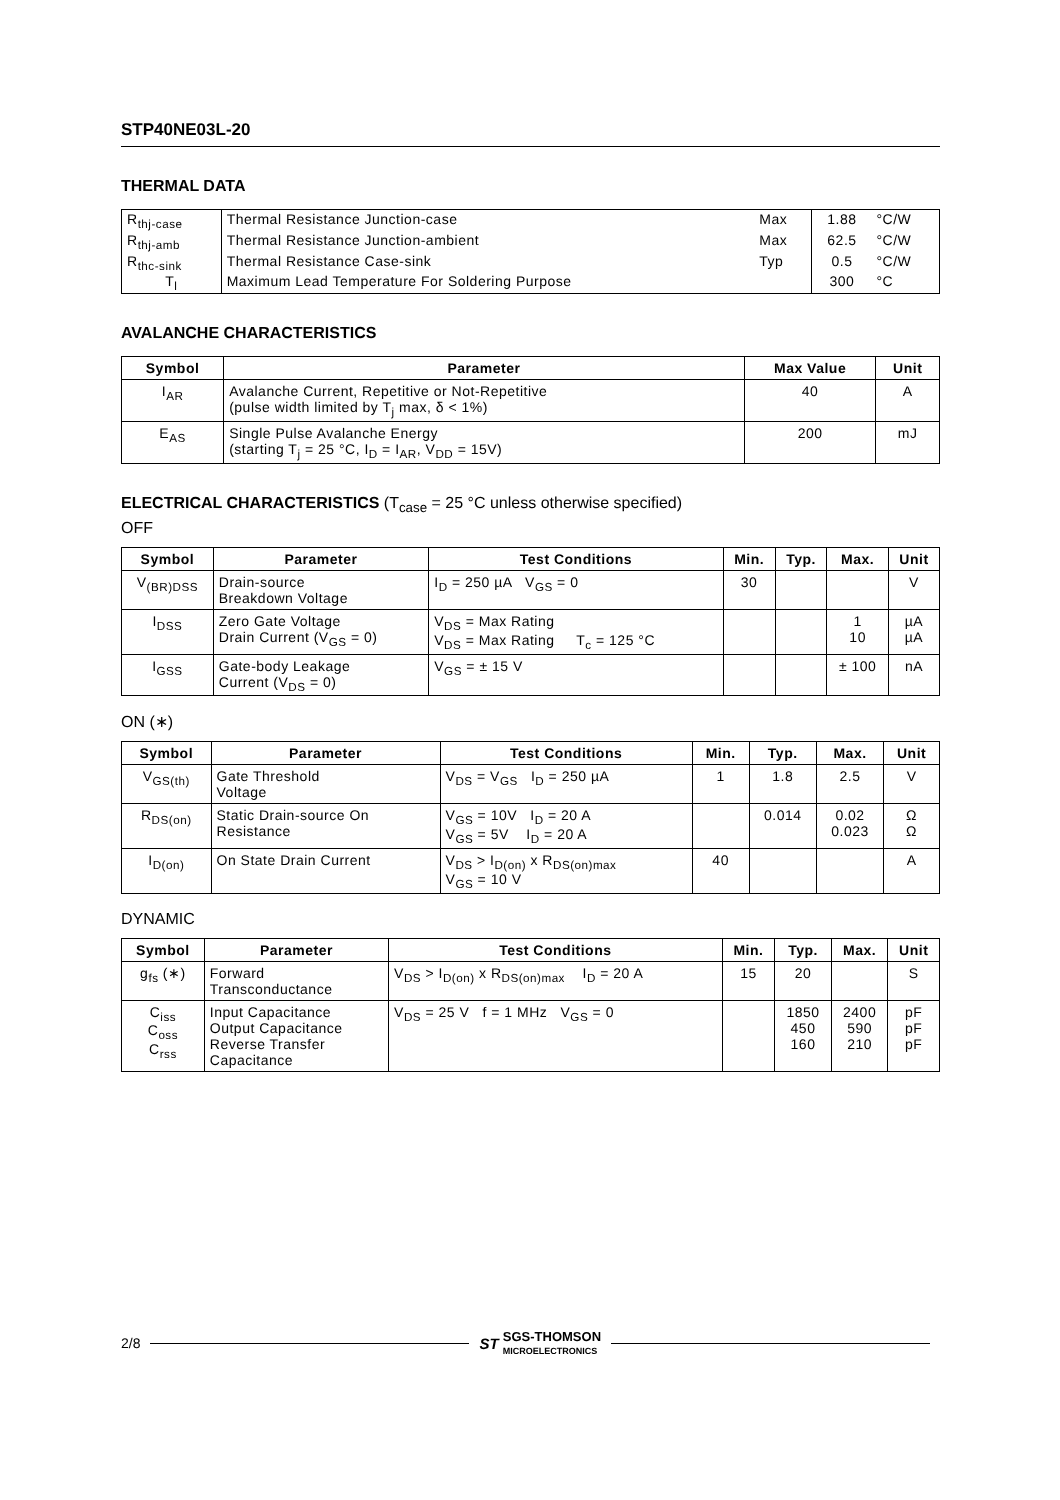STP40NE03L-20
THERMAL DATA
| R<sub>thj-case</sub> | Thermal Resistance Junction-case | Max | 1.88 | °C/W |
| R<sub>thj-amb</sub> | Thermal Resistance Junction-ambient | Max | 62.5 | °C/W |
| R<sub>thc-sink</sub> | Thermal Resistance Case-sink | Typ | 0.5 | °C/W |
| T<sub>l</sub> | Maximum Lead Temperature For Soldering Purpose | | 300 | °C |
AVALANCHE CHARACTERISTICS
| Symbol | Parameter | Max Value | Unit |
| --- | --- | --- | --- |
| I<sub>AR</sub> | Avalanche Current, Repetitive or Not-Repetitive (pulse width limited by T<sub>j</sub> max, δ < 1%) | 40 | A |
| E<sub>AS</sub> | Single Pulse Avalanche Energy (starting T<sub>j</sub> = 25 °C, I<sub>D</sub> = I<sub>AR</sub>, V<sub>DD</sub> = 15V) | 200 | mJ |
ELECTRICAL CHARACTERISTICS (T<sub>case</sub> = 25 °C unless otherwise specified)
OFF
| Symbol | Parameter | Test Conditions | Min. | Typ. | Max. | Unit |
| --- | --- | --- | --- | --- | --- | --- |
| V<sub>(BR)DSS</sub> | Drain-source Breakdown Voltage | I<sub>D</sub> = 250 µA V<sub>GS</sub> = 0 | 30 | | | V |
| I<sub>DSS</sub> | Zero Gate Voltage Drain Current (V<sub>GS</sub> = 0) | V<sub>DS</sub> = Max Rating V<sub>DS</sub> = Max Rating T<sub>c</sub> = 125 °C | | | 1 10 | µA µA |
| I<sub>GSS</sub> | Gate-body Leakage Current (V<sub>DS</sub> = 0) | V<sub>GS</sub> = ± 15 V | | | ± 100 | nA |
ON (∗)
| Symbol | Parameter | Test Conditions | Min. | Typ. | Max. | Unit |
| --- | --- | --- | --- | --- | --- | --- |
| V<sub>GS(th)</sub> | Gate Threshold Voltage | V<sub>DS</sub> = V<sub>GS</sub> I<sub>D</sub> = 250 µA | 1 | 1.8 | 2.5 | V |
| R<sub>DS(on)</sub> | Static Drain-source On Resistance | V<sub>GS</sub> = 10V I<sub>D</sub> = 20 A V<sub>GS</sub> = 5V I<sub>D</sub> = 20 A | | 0.014 | 0.02 0.023 | Ω Ω |
| I<sub>D(on)</sub> | On State Drain Current | V<sub>DS</sub> > I<sub>D(on)</sub> x R<sub>DS(on)max</sub> V<sub>GS</sub> = 10 V | 40 | | | A |
DYNAMIC
| Symbol | Parameter | Test Conditions | Min. | Typ. | Max. | Unit |
| --- | --- | --- | --- | --- | --- | --- |
| g<sub>fs</sub> (∗) | Forward Transconductance | V<sub>DS</sub> > I<sub>D(on)</sub> x R<sub>DS(on)max</sub> I<sub>D</sub> = 20 A | 15 | 20 | | S |
| C<sub>iss</sub> C<sub>oss</sub> C<sub>rss</sub> | Input Capacitance Output Capacitance Reverse Transfer Capacitance | V<sub>DS</sub> = 25 V f = 1 MHz V<sub>GS</sub> = 0 | | 1850 450 160 | 2400 590 210 | pF pF pF |
2/8 ST SGS-THOMSON
MICROELECTRONICS